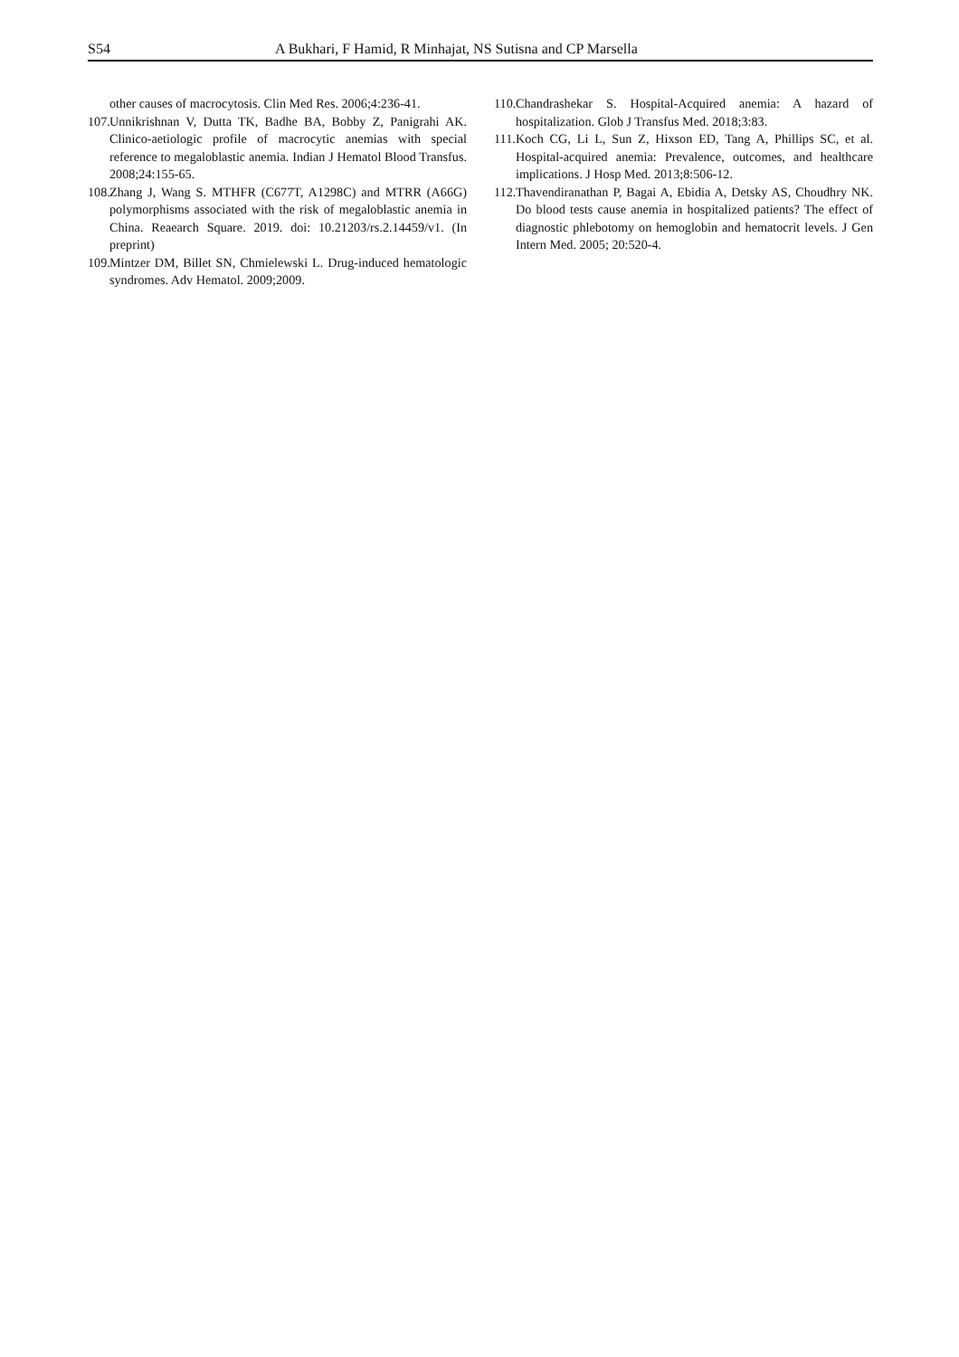S54 A Bukhari, F Hamid, R Minhajat, NS Sutisna and CP Marsella
other causes of macrocytosis. Clin Med Res. 2006;4:236-41.
107. Unnikrishnan V, Dutta TK, Badhe BA, Bobby Z, Panigrahi AK. Clinico-aetiologic profile of macrocytic anemias with special reference to megaloblastic anemia. Indian J Hematol Blood Transfus. 2008;24:155-65.
108. Zhang J, Wang S. MTHFR (C677T, A1298C) and MTRR (A66G) polymorphisms associated with the risk of megaloblastic anemia in China. Reaearch Square. 2019. doi: 10.21203/rs.2.14459/v1. (In preprint)
109. Mintzer DM, Billet SN, Chmielewski L. Drug-induced hematologic syndromes. Adv Hematol. 2009;2009.
110. Chandrashekar S. Hospital-Acquired anemia: A hazard of hospitalization. Glob J Transfus Med. 2018;3:83.
111. Koch CG, Li L, Sun Z, Hixson ED, Tang A, Phillips SC, et al. Hospital-acquired anemia: Prevalence, outcomes, and healthcare implications. J Hosp Med. 2013;8:506-12.
112. Thavendiranathan P, Bagai A, Ebidia A, Detsky AS, Choudhry NK. Do blood tests cause anemia in hospitalized patients? The effect of diagnostic phlebotomy on hemoglobin and hematocrit levels. J Gen Intern Med. 2005; 20:520-4.